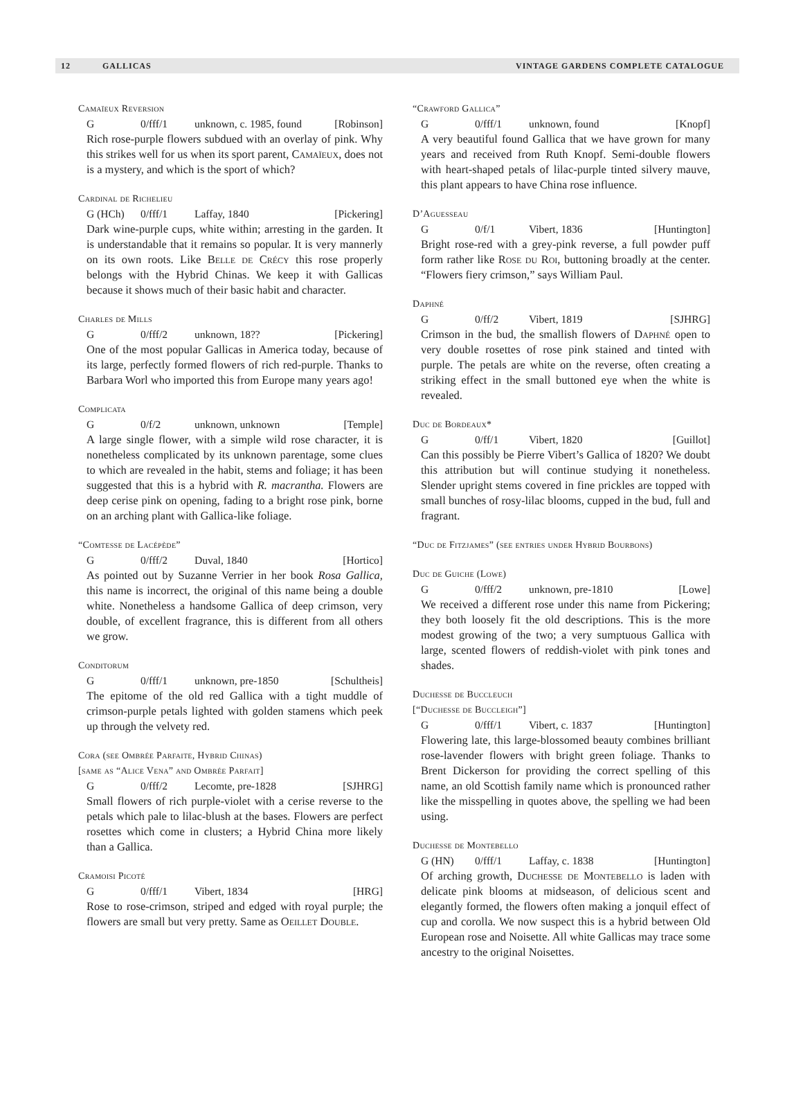12 GALLICAS VINTAGE GARDENS COMPLETE CATALOGUE
Camaïeux Reversion
G 0/fff/1 unknown, c. 1985, found [Robinson]
Rich rose-purple flowers subdued with an overlay of pink. Why this strikes well for us when its sport parent, Camaïeux, does not is a mystery, and which is the sport of which?
Cardinal de Richelieu
G (HCh) 0/fff/1 Laffay, 1840 [Pickering]
Dark wine-purple cups, white within; arresting in the garden. It is understandable that it remains so popular. It is very mannerly on its own roots. Like Belle de Crécy this rose properly belongs with the Hybrid Chinas. We keep it with Gallicas because it shows much of their basic habit and character.
Charles de Mills
G 0/fff/2 unknown, 18?? [Pickering]
One of the most popular Gallicas in America today, because of its large, perfectly formed flowers of rich red-purple. Thanks to Barbara Worl who imported this from Europe many years ago!
Complicata
G 0/f/2 unknown, unknown [Temple]
A large single flower, with a simple wild rose character, it is nonetheless complicated by its unknown parentage, some clues to which are revealed in the habit, stems and foliage; it has been suggested that this is a hybrid with R. macrantha. Flowers are deep cerise pink on opening, fading to a bright rose pink, borne on an arching plant with Gallica-like foliage.
“Comtesse de Lacépède”
G 0/fff/2 Duval, 1840 [Hortico]
As pointed out by Suzanne Verrier in her book Rosa Gallica, this name is incorrect, the original of this name being a double white. Nonetheless a handsome Gallica of deep crimson, very double, of excellent fragrance, this is different from all others we grow.
Conditorum
G 0/fff/1 unknown, pre-1850 [Schultheis]
The epitome of the old red Gallica with a tight muddle of crimson-purple petals lighted with golden stamens which peek up through the velvety red.
Cora (see Ombrée Parfaite, Hybrid Chinas)
[same as “Alice Vena” and Ombrée Parfait]
G 0/fff/2 Lecomte, pre-1828 [SJHRG]
Small flowers of rich purple-violet with a cerise reverse to the petals which pale to lilac-blush at the bases. Flowers are perfect rosettes which come in clusters; a Hybrid China more likely than a Gallica.
Cramoisi Picoté
G 0/fff/1 Vibert, 1834 [HRG]
Rose to rose-crimson, striped and edged with royal purple; the flowers are small but very pretty. Same as Oeillet Double.
“Crawford Gallica”
G 0/fff/1 unknown, found [Knopf]
A very beautiful found Gallica that we have grown for many years and received from Ruth Knopf. Semi-double flowers with heart-shaped petals of lilac-purple tinted silvery mauve, this plant appears to have China rose influence.
D’Aguesseau
G 0/f/1 Vibert, 1836 [Huntington]
Bright rose-red with a grey-pink reverse, a full powder puff form rather like Rose du Roi, buttoning broadly at the center. “Flowers fiery crimson,” says William Paul.
Daphné
G 0/ff/2 Vibert, 1819 [SJHRG]
Crimson in the bud, the smallish flowers of Daphné open to very double rosettes of rose pink stained and tinted with purple. The petals are white on the reverse, often creating a striking effect in the small buttoned eye when the white is revealed.
Duc de Bordeaux*
G 0/ff/1 Vibert, 1820 [Guillot]
Can this possibly be Pierre Vibert’s Gallica of 1820? We doubt this attribution but will continue studying it nonetheless. Slender upright stems covered in fine prickles are topped with small bunches of rosy-lilac blooms, cupped in the bud, full and fragrant.
“Duc de Fitzjames” (see entries under Hybrid Bourbons)
Duc de Guiche (Lowe)
G 0/fff/2 unknown, pre-1810 [Lowe]
We received a different rose under this name from Pickering; they both loosely fit the old descriptions. This is the more modest growing of the two; a very sumptuous Gallica with large, scented flowers of reddish-violet with pink tones and shades.
Duchesse de Buccleuch
[“Duchesse de Buccleigh”]
G 0/fff/1 Vibert, c. 1837 [Huntington]
Flowering late, this large-blossomed beauty combines brilliant rose-lavender flowers with bright green foliage. Thanks to Brent Dickerson for providing the correct spelling of this name, an old Scottish family name which is pronounced rather like the misspelling in quotes above, the spelling we had been using.
Duchesse de Montebello
G (HN) 0/fff/1 Laffay, c. 1838 [Huntington]
Of arching growth, Duchesse de Montebello is laden with delicate pink blooms at midseason, of delicious scent and elegantly formed, the flowers often making a jonquil effect of cup and corolla. We now suspect this is a hybrid between Old European rose and Noisette. All white Gallicas may trace some ancestry to the original Noisettes.